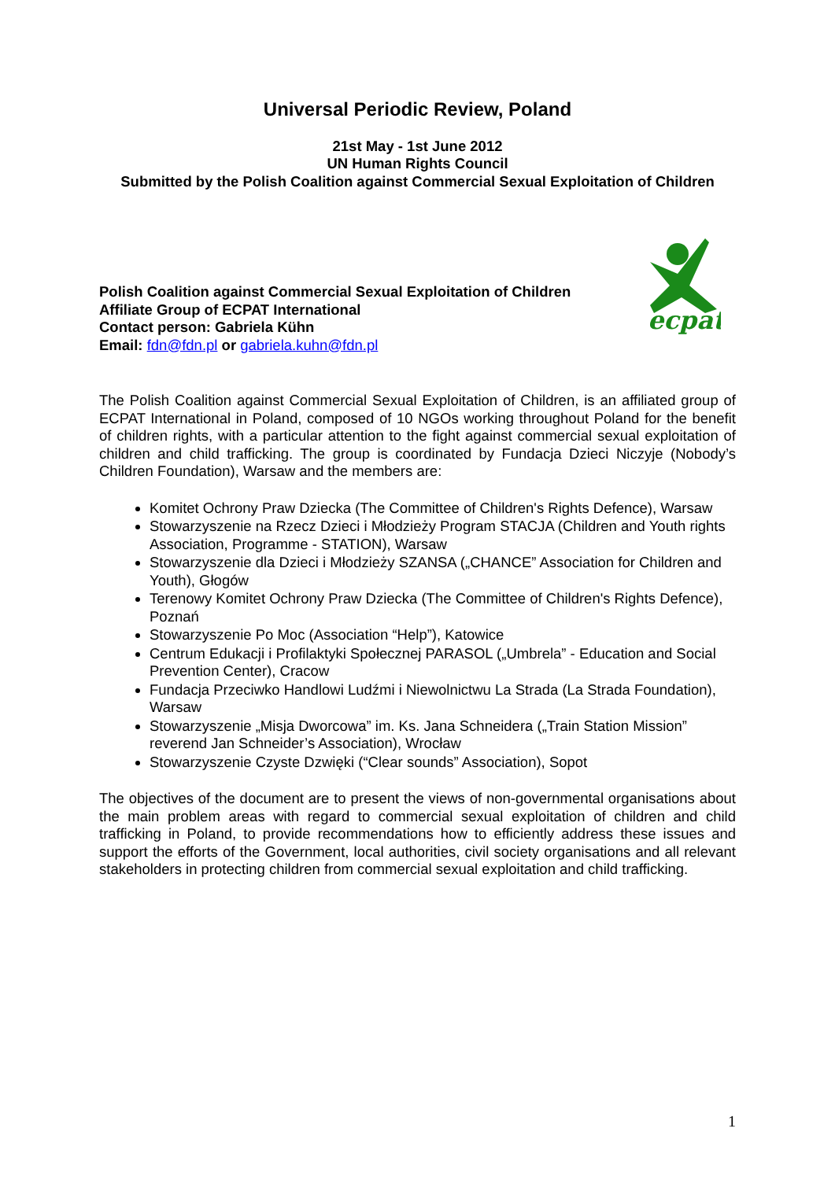Universal Periodic Review, Poland
21st May - 1st June 2012
UN Human Rights Council
Submitted by the Polish Coalition against Commercial Sexual Exploitation of Children
Polish Coalition against Commercial Sexual Exploitation of Children
Affiliate Group of ECPAT International
Contact person: Gabriela Kühn
Email: fdn@fdn.pl or gabriela.kuhn@fdn.pl
ecpat
The Polish Coalition against Commercial Sexual Exploitation of Children, is an affiliated group of ECPAT International in Poland, composed of 10 NGOs working throughout Poland for the benefit of children rights, with a particular attention to the fight against commercial sexual exploitation of children and child trafficking. The group is coordinated by Fundacja Dzieci Niczyje (Nobody’s Children Foundation), Warsaw and the members are:
Komitet Ochrony Praw Dziecka (The Committee of Children's Rights Defence), Warsaw
Stowarzyszenie na Rzecz Dzieci i Młodzieży Program STACJA (Children and Youth rights Association, Programme - STATION), Warsaw
Stowarzyszenie dla Dzieci i Młodzieży SZANSA („CHANCE” Association for Children and Youth), Głogów
Terenowy Komitet Ochrony Praw Dziecka (The Committee of Children's Rights Defence), Poznań
Stowarzyszenie Po Moc (Association “Help”), Katowice
Centrum Edukacji i Profilaktyki Społecznej PARASOL („Umbrela” - Education and Social Prevention Center), Cracow
Fundacja Przeciwko Handlowi Ludźmi i Niewolnictwu La Strada (La Strada Foundation), Warsaw
Stowarzyszenie „Misja Dworcowa” im. Ks. Jana Schneidera („Train Station Mission” reverend Jan Schneider’s Association), Wrocław
Stowarzyszenie Czyste Dzwięki (“Clear sounds” Association), Sopot
The objectives of the document are to present the views of non-governmental organisations about the main problem areas with regard to commercial sexual exploitation of children and child trafficking in Poland, to provide recommendations how to efficiently address these issues and support the efforts of the Government, local authorities, civil society organisations and all relevant stakeholders in protecting children from commercial sexual exploitation and child trafficking.
1